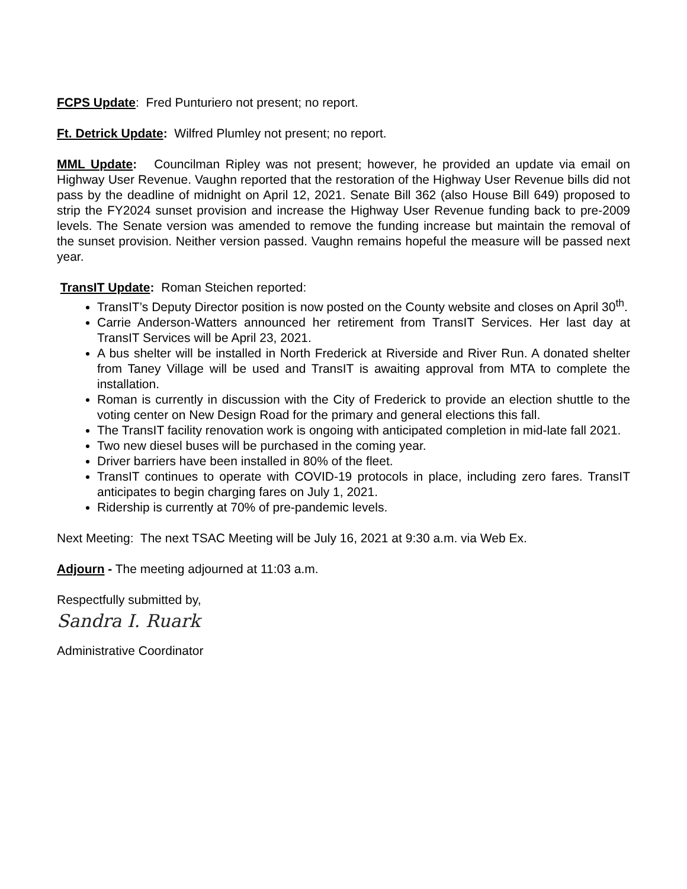FCPS Update: Fred Punturiero not present; no report.
Ft. Detrick Update: Wilfred Plumley not present; no report.
MML Update: Councilman Ripley was not present; however, he provided an update via email on Highway User Revenue. Vaughn reported that the restoration of the Highway User Revenue bills did not pass by the deadline of midnight on April 12, 2021. Senate Bill 362 (also House Bill 649) proposed to strip the FY2024 sunset provision and increase the Highway User Revenue funding back to pre-2009 levels. The Senate version was amended to remove the funding increase but maintain the removal of the sunset provision. Neither version passed. Vaughn remains hopeful the measure will be passed next year.
TransIT Update: Roman Steichen reported:
TransIT’s Deputy Director position is now posted on the County website and closes on April 30<sup>th</sup>.
Carrie Anderson-Watters announced her retirement from TransIT Services. Her last day at TransIT Services will be April 23, 2021.
A bus shelter will be installed in North Frederick at Riverside and River Run. A donated shelter from Taney Village will be used and TransIT is awaiting approval from MTA to complete the installation.
Roman is currently in discussion with the City of Frederick to provide an election shuttle to the voting center on New Design Road for the primary and general elections this fall.
The TransIT facility renovation work is ongoing with anticipated completion in mid-late fall 2021.
Two new diesel buses will be purchased in the coming year.
Driver barriers have been installed in 80% of the fleet.
TransIT continues to operate with COVID-19 protocols in place, including zero fares. TransIT anticipates to begin charging fares on July 1, 2021.
Ridership is currently at 70% of pre-pandemic levels.
Next Meeting: The next TSAC Meeting will be July 16, 2021 at 9:30 a.m. via Web Ex.
Adjourn - The meeting adjourned at 11:03 a.m.
Respectfully submitted by,
Sandra I. Ruark
Administrative Coordinator